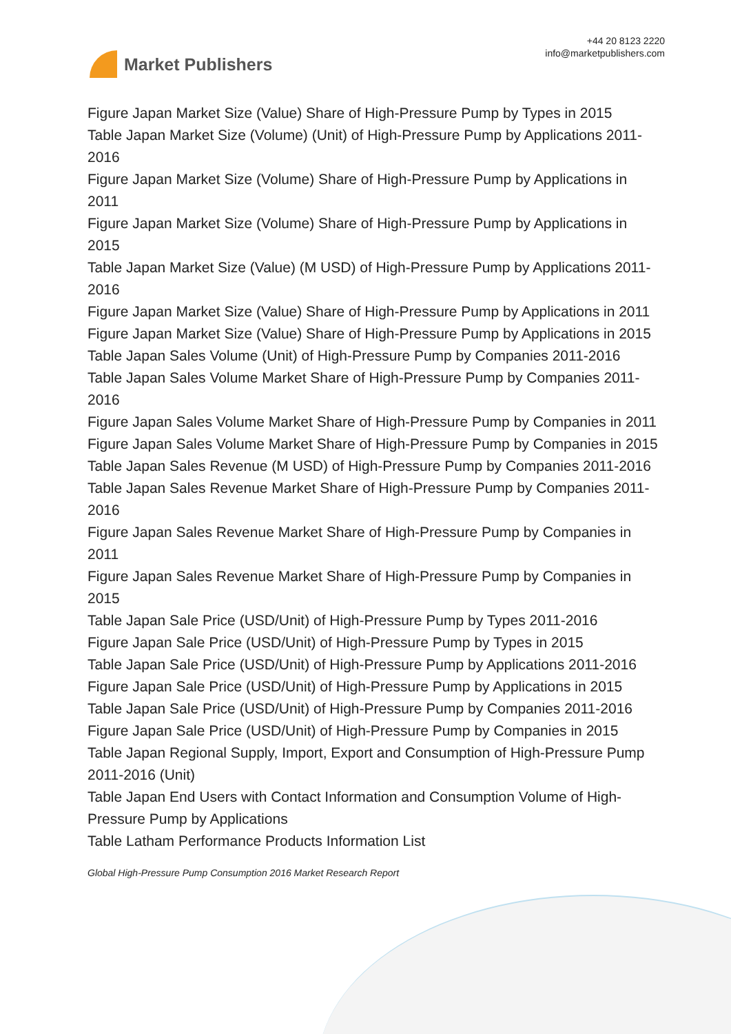Market Publishers
+44 20 8123 2220
info@marketpublishers.com
Figure Japan Market Size (Value) Share of High-Pressure Pump by Types in 2015
Table Japan Market Size (Volume) (Unit) of High-Pressure Pump by Applications 2011-2016
Figure Japan Market Size (Volume) Share of High-Pressure Pump by Applications in 2011
Figure Japan Market Size (Volume) Share of High-Pressure Pump by Applications in 2015
Table Japan Market Size (Value) (M USD) of High-Pressure Pump by Applications 2011-2016
Figure Japan Market Size (Value) Share of High-Pressure Pump by Applications in 2011
Figure Japan Market Size (Value) Share of High-Pressure Pump by Applications in 2015
Table Japan Sales Volume (Unit) of High-Pressure Pump by Companies 2011-2016
Table Japan Sales Volume Market Share of High-Pressure Pump by Companies 2011-2016
Figure Japan Sales Volume Market Share of High-Pressure Pump by Companies in 2011
Figure Japan Sales Volume Market Share of High-Pressure Pump by Companies in 2015
Table Japan Sales Revenue (M USD) of High-Pressure Pump by Companies 2011-2016
Table Japan Sales Revenue Market Share of High-Pressure Pump by Companies 2011-2016
Figure Japan Sales Revenue Market Share of High-Pressure Pump by Companies in 2011
Figure Japan Sales Revenue Market Share of High-Pressure Pump by Companies in 2015
Table Japan Sale Price (USD/Unit) of High-Pressure Pump by Types 2011-2016
Figure Japan Sale Price (USD/Unit) of High-Pressure Pump by Types in 2015
Table Japan Sale Price (USD/Unit) of High-Pressure Pump by Applications 2011-2016
Figure Japan Sale Price (USD/Unit) of High-Pressure Pump by Applications in 2015
Table Japan Sale Price (USD/Unit) of High-Pressure Pump by Companies 2011-2016
Figure Japan Sale Price (USD/Unit) of High-Pressure Pump by Companies in 2015
Table Japan Regional Supply, Import, Export and Consumption of High-Pressure Pump 2011-2016 (Unit)
Table Japan End Users with Contact Information and Consumption Volume of High-Pressure Pump by Applications
Table Latham Performance Products Information List
Global High-Pressure Pump Consumption 2016 Market Research Report